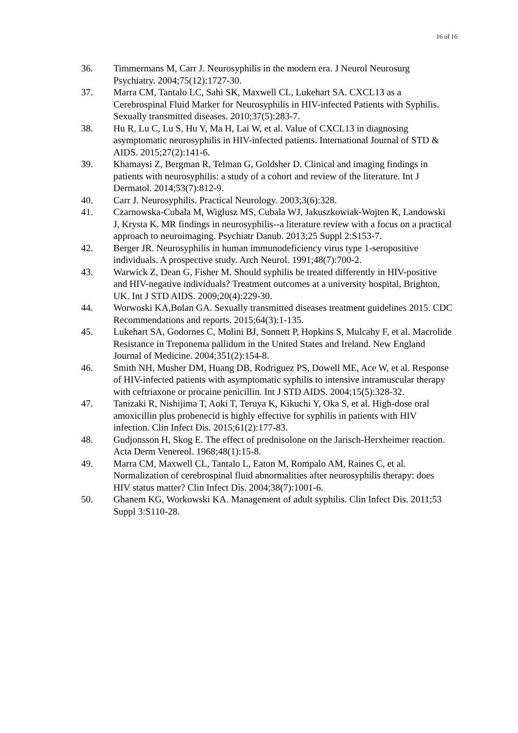16 of 16
36. Timmermans M, Carr J. Neurosyphilis in the modern era. J Neurol Neurosurg Psychiatry. 2004;75(12):1727-30.
37. Marra CM, Tantalo LC, Sahi SK, Maxwell CL, Lukehart SA. CXCL13 as a Cerebrospinal Fluid Marker for Neurosyphilis in HIV-infected Patients with Syphilis. Sexually transmitted diseases. 2010;37(5):283-7.
38. Hu R, Lu C, Lu S, Hu Y, Ma H, Lai W, et al. Value of CXCL13 in diagnosing asymptomatic neurosyphilis in HIV-infected patients. International Journal of STD & AIDS. 2015;27(2):141-6.
39. Khamaysi Z, Bergman R, Telman G, Goldsher D. Clinical and imaging findings in patients with neurosyphilis: a study of a cohort and review of the literature. Int J Dermatol. 2014;53(7):812-9.
40. Carr J. Neurosyphilis. Practical Neurology. 2003;3(6):328.
41. Czarnowska-Cubala M, Wiglusz MS, Cubala WJ, Jakuszkowiak-Wojten K, Landowski J, Krysta K. MR findings in neurosyphilis--a literature review with a focus on a practical approach to neuroimaging. Psychiatr Danub. 2013;25 Suppl 2:S153-7.
42. Berger JR. Neurosyphilis in human immunodeficiency virus type 1-seropositive individuals. A prospective study. Arch Neurol. 1991;48(7):700-2.
43. Warwick Z, Dean G, Fisher M. Should syphilis be treated differently in HIV-positive and HIV-negative individuals? Treatment outcomes at a university hospital, Brighton, UK. Int J STD AIDS. 2009;20(4):229-30.
44. Worwoski KA,Bolan GA. Sexually transmitted diseases treatment guidelines 2015. CDC Recommendations and reports. 2015;64(3):1-135.
45. Lukehart SA, Godornes C, Molini BJ, Sonnett P, Hopkins S, Mulcahy F, et al. Macrolide Resistance in Treponema pallidum in the United States and Ireland. New England Journal of Medicine. 2004;351(2):154-8.
46. Smith NH, Musher DM, Huang DB, Rodriguez PS, Dowell ME, Ace W, et al. Response of HIV-infected patients with asymptomatic syphilis to intensive intramuscular therapy with ceftriaxone or procaine penicillin. Int J STD AIDS. 2004;15(5):328-32.
47. Tanizaki R, Nishijima T, Aoki T, Teruya K, Kikuchi Y, Oka S, et al. High-dose oral amoxicillin plus probenecid is highly effective for syphilis in patients with HIV infection. Clin Infect Dis. 2015;61(2):177-83.
48. Gudjonsson H, Skog E. The effect of prednisolone on the Jarisch-Herxheimer reaction. Acta Derm Venereol. 1968;48(1):15-8.
49. Marra CM, Maxwell CL, Tantalo L, Eaton M, Rompalo AM, Raines C, et al. Normalization of cerebrospinal fluid abnormalities after neurosyphilis therapy: does HIV status matter? Clin Infect Dis. 2004;38(7):1001-6.
50. Ghanem KG, Workowski KA. Management of adult syphilis. Clin Infect Dis. 2011;53 Suppl 3:S110-28.